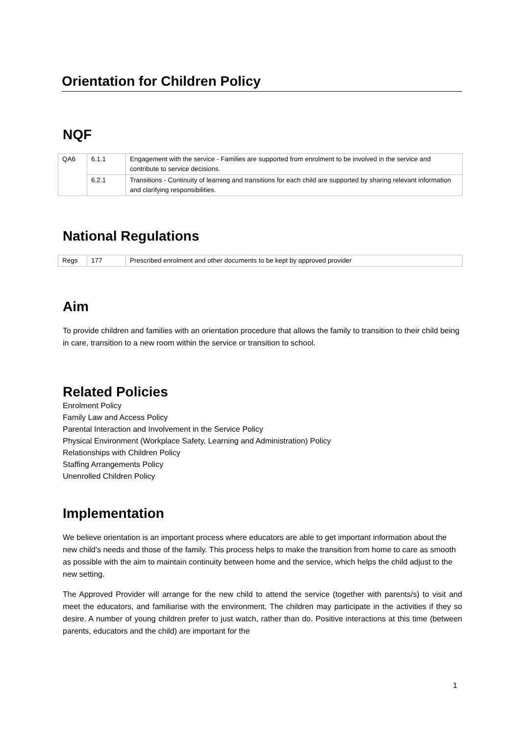Orientation for Children Policy
NQF
| QA6 | 6.1.1 | Engagement with the service - Families are supported from enrolment to be involved in the service and contribute to service decisions. |
| | 6.2.1 | Transitions - Continuity of learning and transitions for each child are supported by sharing relevant information and clarifying responsibilities. |
National Regulations
| Regs | 177 | Prescribed enrolment and other documents to be kept by approved provider |
Aim
To provide children and families with an orientation procedure that allows the family to transition to their child being in care, transition to a new room within the service or transition to school.
Related Policies
Enrolment Policy
Family Law and Access Policy
Parental Interaction and Involvement in the Service Policy
Physical Environment (Workplace Safety, Learning and Administration) Policy
Relationships with Children Policy
Staffing Arrangements Policy
Unenrolled Children Policy
Implementation
We believe orientation is an important process where educators are able to get important information about the new child’s needs and those of the family. This process helps to make the transition from home to care as smooth as possible with the aim to maintain continuity between home and the service, which helps the child adjust to the new setting.
The Approved Provider will arrange for the new child to attend the service (together with parents/s) to visit and meet the educators, and familiarise with the environment. The children may participate in the activities if they so desire. A number of young children prefer to just watch, rather than do. Positive interactions at this time (between parents, educators and the child) are important for the
1